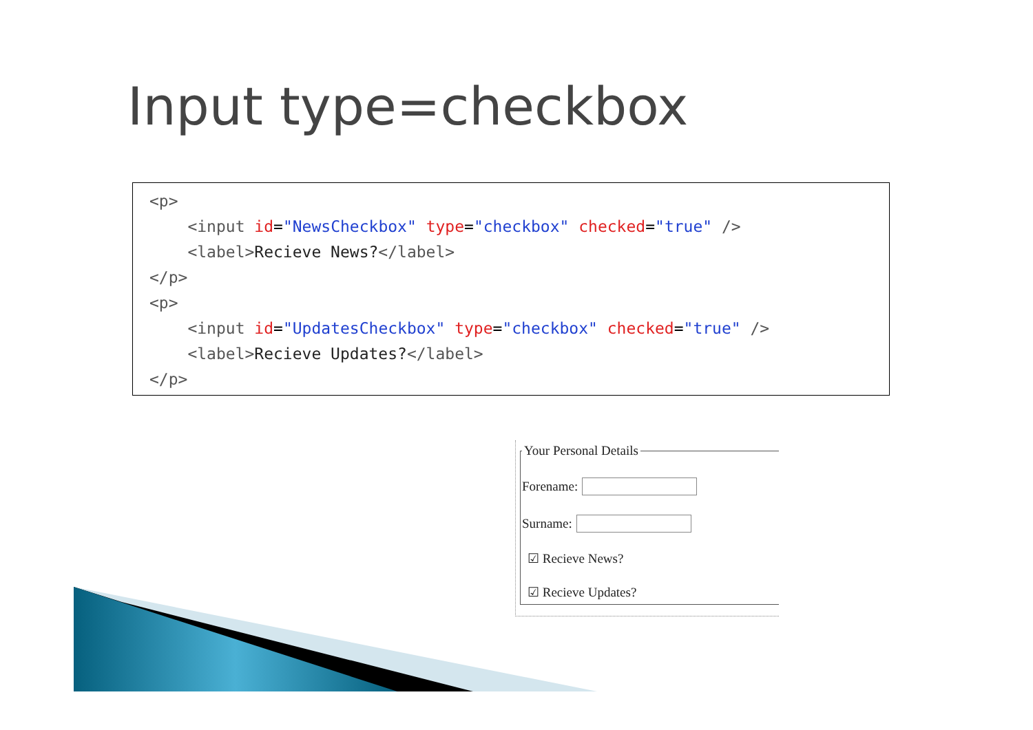Input type=checkbox
<p> <input id="NewsCheckbox" type="checkbox" checked="true" /> <label>Recieve News?</label> </p> <p> <input id="UpdatesCheckbox" type="checkbox" checked="true" /> <label>Recieve Updates?</label> </p>
Your Personal Details
Forename:
Surname:
☑ Recieve News?
☑ Recieve Updates?